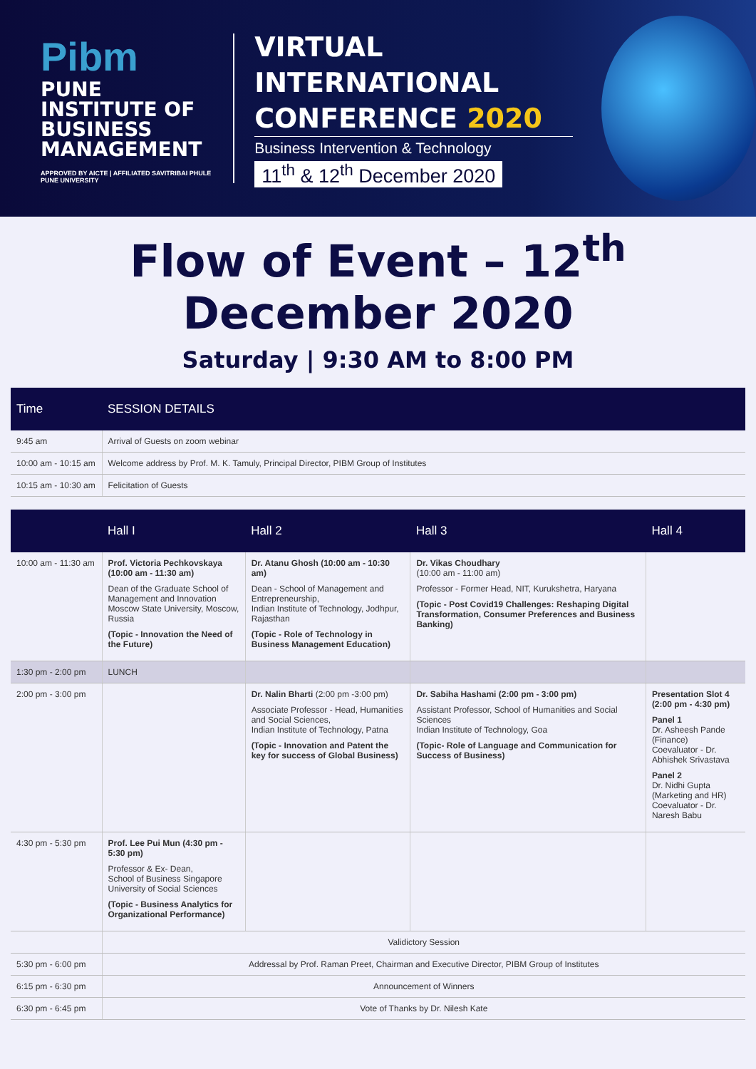Pibm
PUNE INSTITUTE OF
BUSINESS MANAGEMENT
APPROVED BY AICTE | AFFILIATED SAVITRIBAI PHULE PUNE UNIVERSITY
VIRTUAL INTERNATIONAL
CONFERENCE 2020
Business Intervention & Technology
11<sup>th</sup> & 12<sup>th</sup> December 2020
Flow of Event – 12<sup>th</sup> December 2020
Saturday | 9:30 AM to 8:00 PM
| Time | SESSION DETAILS |
| --- | --- |
| 9:45 am | Arrival of Guests on zoom webinar |
| 10:00 am - 10:15 am | Welcome address by Prof. M. K. Tamuly, Principal Director, PIBM Group of Institutes |
| 10:15 am - 10:30 am | Felicitation of Guests |
| | Hall I | Hall 2 | Hall 3 | Hall 4 |
| --- | --- | --- | --- | --- |
| 10:00 am - 11:30 am | Prof. Victoria Pechkovskaya (10:00 am - 11:30 am) Dean of the Graduate School of Management and Innovation Moscow State University, Moscow, Russia (Topic - Innovation the Need of the Future) | Dr. Atanu Ghosh (10:00 am - 10:30 am) Dean - School of Management and Entrepreneurship, Indian Institute of Technology, Jodhpur, Rajasthan (Topic - Role of Technology in Business Management Education) | Dr. Vikas Choudhary (10:00 am - 11:00 am) Professor - Former Head, NIT, Kurukshetra, Haryana (Topic - Post Covid19 Challenges: Reshaping Digital Transformation, Consumer Preferences and Business Banking) | |
| 1:30 pm - 2:00 pm | LUNCH | | | |
| 2:00 pm - 3:00 pm | | Dr. Nalin Bharti (2:00 pm -3:00 pm) Associate Professor - Head, Humanities and Social Sciences, Indian Institute of Technology, Patna (Topic - Innovation and Patent the key for success of Global Business) | Dr. Sabiha Hashami (2:00 pm - 3:00 pm) Assistant Professor, School of Humanities and Social Sciences Indian Institute of Technology, Goa (Topic- Role of Language and Communication for Success of Business) | Presentation Slot 4 (2:00 pm - 4:30 pm) Panel 1 Dr. Asheesh Pande (Finance) Coevaluator - Dr. Abhishek Srivastava Panel 2 Dr. Nidhi Gupta (Marketing and HR) Coevaluator - Dr. Naresh Babu |
| 4:30 pm - 5:30 pm | Prof. Lee Pui Mun (4:30 pm - 5:30 pm) Professor & Ex- Dean, School of Business Singapore University of Social Sciences (Topic - Business Analytics for Organizational Performance) | | | |
| | Validictory Session | | | |
| 5:30 pm - 6:00 pm | Addressal by Prof. Raman Preet, Chairman and Executive Director, PIBM Group of Institutes | | | |
| 6:15 pm - 6:30 pm | Announcement of Winners | | | |
| 6:30 pm - 6:45 pm | Vote of Thanks by Dr. Nilesh Kate | | | |